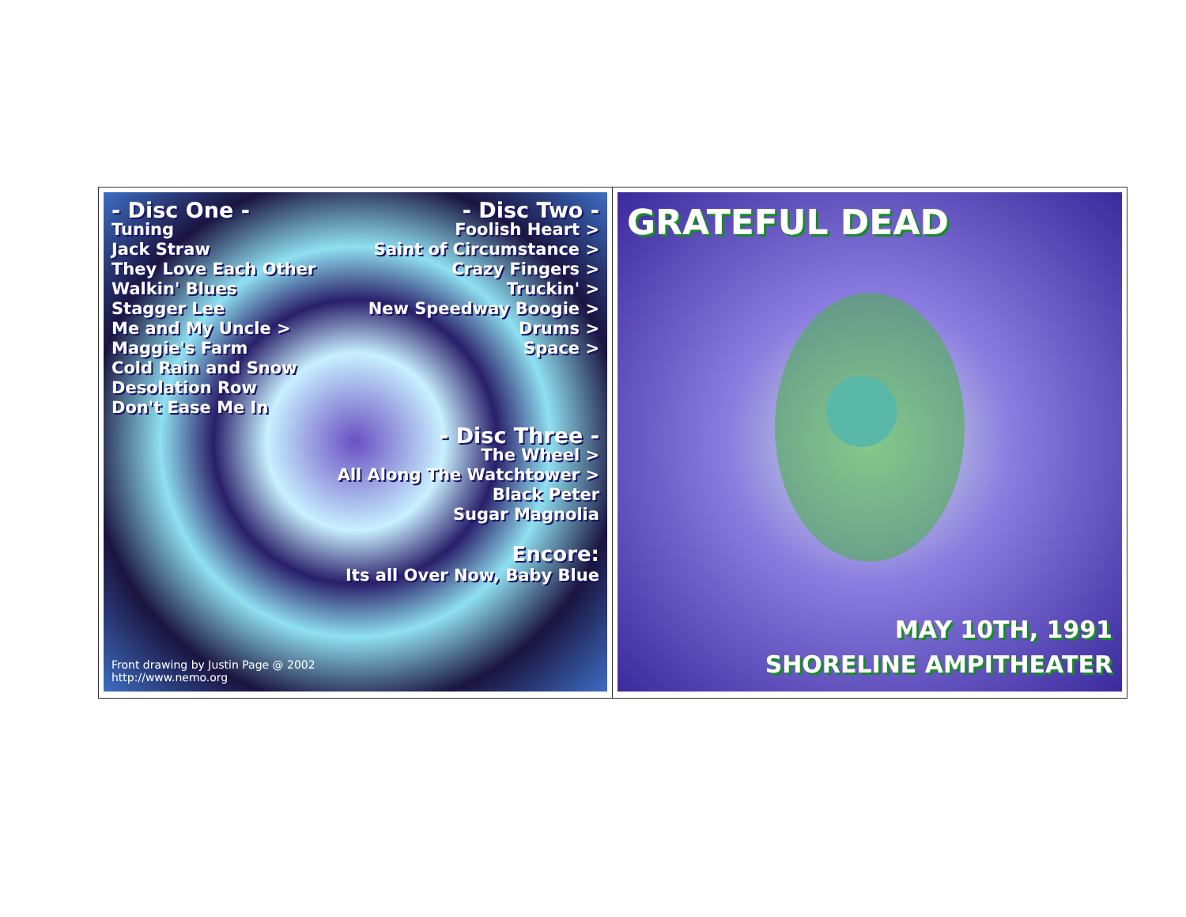- Disc One -
Tuning
Jack Straw
They Love Each Other
Walkin' Blues
Stagger Lee
Me and My Uncle >
Maggie's Farm
Cold Rain and Snow
Desolation Row
Don't Ease Me In
- Disc Two -
Foolish Heart >
Saint of Circumstance >
Crazy Fingers >
Truckin' >
New Speedway Boogie >
Drums >
Space >
- Disc Three -
The Wheel >
All Along The Watchtower >
Black Peter
Sugar Magnolia
Encore:
Its all Over Now, Baby Blue
Front drawing by Justin Page @ 2002
http://www.nemo.org
GRATEFUL DEAD
MAY 10TH, 1991
SHORELINE AMPITHEATER